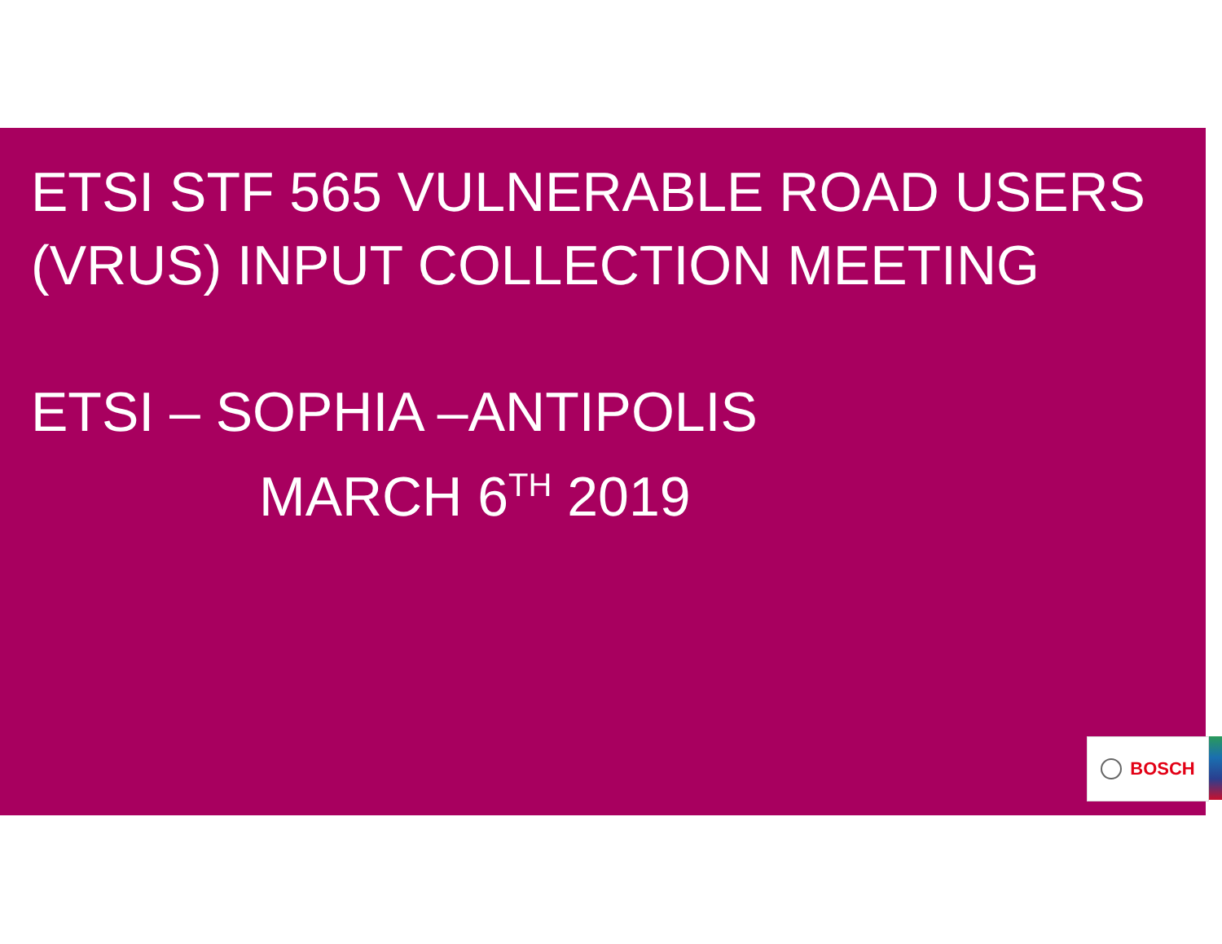ETSI STF 565 VULNERABLE ROAD USERS
(VRUS) INPUT COLLECTION MEETING
ETSI – SOPHIA –ANTIPOLIS
MARCH 6<sup>TH</sup> 2019
BOSCH